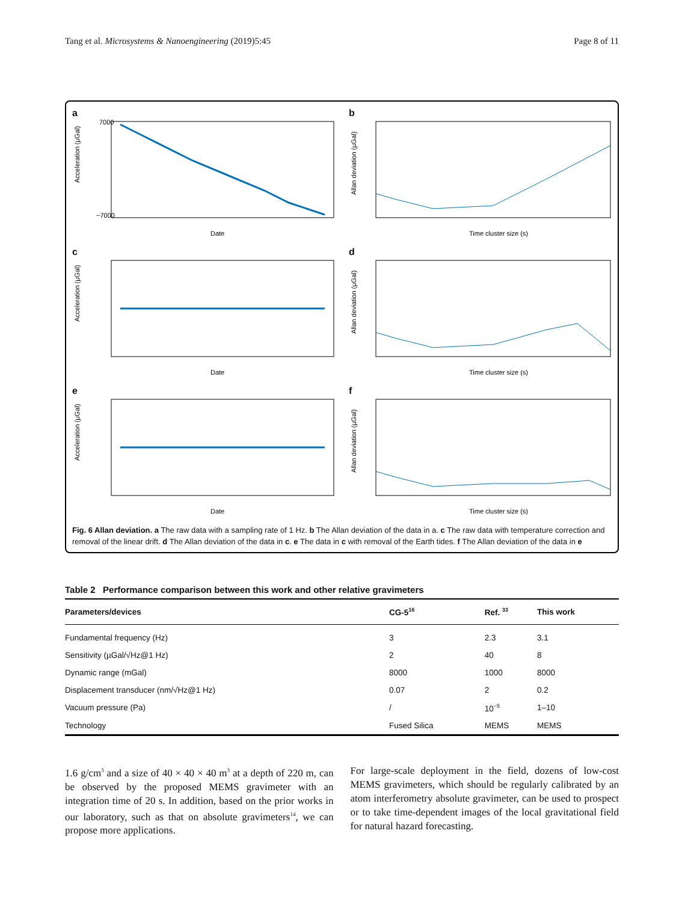Tang et al. Microsystems & Nanoengineering (2019)5:45 Page 8 of 11
a
Acceleration (µGal)
7000
−7000
Date
b
Allan deviation (µGal)
Time cluster size (s)
c
Acceleration (µGal)
Date
d
Allan deviation (µGal)
Time cluster size (s)
e
Acceleration (µGal)
Date
f
Allan deviation (µGal)
Time cluster size (s)
Fig. 6 Allan deviation. a The raw data with a sampling rate of 1 Hz. b The Allan deviation of the data in a. c The raw data with temperature correction and removal of the linear drift. d The Allan deviation of the data in c. e The data in c with removal of the Earth tides. f The Allan deviation of the data in e
Table 2 Performance comparison between this work and other relative gravimeters
| Parameters/devices | CG-5<sup>16</sup> | Ref. <sup>33</sup> | This work |
| --- | --- | --- | --- |
| Fundamental frequency (Hz) | 3 | 2.3 | 3.1 |
| Sensitivity (µGal/√Hz@1 Hz) | 2 | 40 | 8 |
| Dynamic range (mGal) | 8000 | 1000 | 8000 |
| Displacement transducer (nm/√Hz@1 Hz) | 0.07 | 2 | 0.2 |
| Vacuum pressure (Pa) | / | 10<sup>−5</sup> | 1–10 |
| Technology | Fused Silica | MEMS | MEMS |
1.6 g/cm<sup>3</sup> and a size of 40 × 40 × 40 m<sup>3</sup> at a depth of 220 m, can be observed by the proposed MEMS gravimeter with an integration time of 20 s. In addition, based on the prior works in our laboratory, such as that on absolute gravimeters<sup>14</sup>, we can propose more applications.
For large-scale deployment in the field, dozens of low-cost MEMS gravimeters, which should be regularly calibrated by an atom interferometry absolute gravimeter, can be used to prospect or to take time-dependent images of the local gravitational field for natural hazard forecasting.